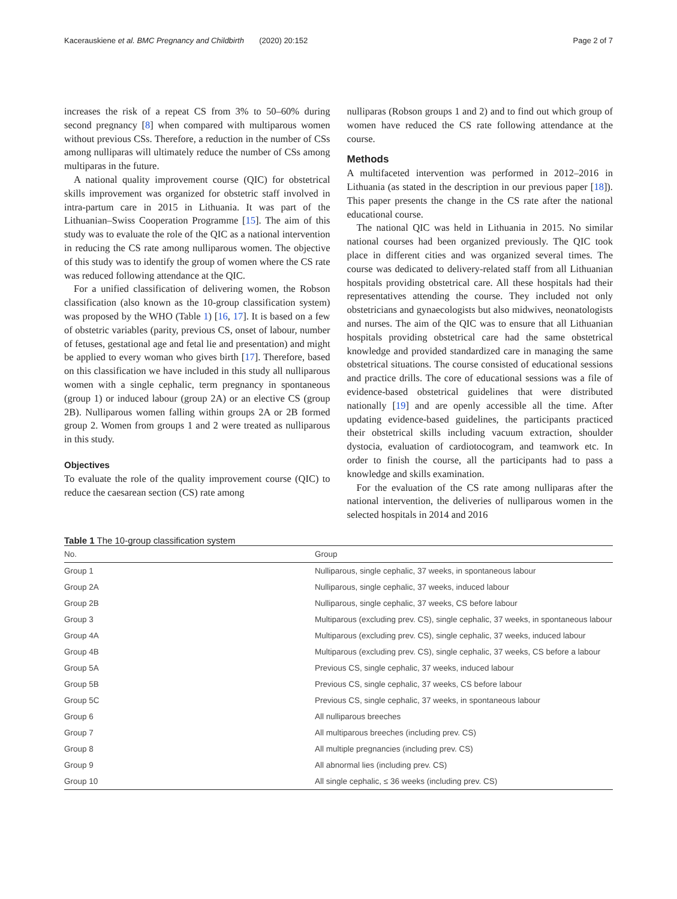Kacerauskiene et al. BMC Pregnancy and Childbirth (2020) 20:152 Page 2 of 7
increases the risk of a repeat CS from 3% to 50–60% during second pregnancy [8] when compared with multiparous women without previous CSs. Therefore, a reduction in the number of CSs among nulliparas will ultimately reduce the number of CSs among multiparas in the future.
A national quality improvement course (QIC) for obstetrical skills improvement was organized for obstetric staff involved in intra-partum care in 2015 in Lithuania. It was part of the Lithuanian–Swiss Cooperation Programme [15]. The aim of this study was to evaluate the role of the QIC as a national intervention in reducing the CS rate among nulliparous women. The objective of this study was to identify the group of women where the CS rate was reduced following attendance at the QIC.
For a unified classification of delivering women, the Robson classification (also known as the 10-group classification system) was proposed by the WHO (Table 1) [16, 17]. It is based on a few of obstetric variables (parity, previous CS, onset of labour, number of fetuses, gestational age and fetal lie and presentation) and might be applied to every woman who gives birth [17]. Therefore, based on this classification we have included in this study all nulliparous women with a single cephalic, term pregnancy in spontaneous (group 1) or induced labour (group 2A) or an elective CS (group 2B). Nulliparous women falling within groups 2A or 2B formed group 2. Women from groups 1 and 2 were treated as nulliparous in this study.
Objectives
To evaluate the role of the quality improvement course (QIC) to reduce the caesarean section (CS) rate among
nulliparas (Robson groups 1 and 2) and to find out which group of women have reduced the CS rate following attendance at the course.
Methods
A multifaceted intervention was performed in 2012–2016 in Lithuania (as stated in the description in our previous paper [18]). This paper presents the change in the CS rate after the national educational course.
The national QIC was held in Lithuania in 2015. No similar national courses had been organized previously. The QIC took place in different cities and was organized several times. The course was dedicated to delivery-related staff from all Lithuanian hospitals providing obstetrical care. All these hospitals had their representatives attending the course. They included not only obstetricians and gynaecologists but also midwives, neonatologists and nurses. The aim of the QIC was to ensure that all Lithuanian hospitals providing obstetrical care had the same obstetrical knowledge and provided standardized care in managing the same obstetrical situations. The course consisted of educational sessions and practice drills. The core of educational sessions was a file of evidence-based obstetrical guidelines that were distributed nationally [19] and are openly accessible all the time. After updating evidence-based guidelines, the participants practiced their obstetrical skills including vacuum extraction, shoulder dystocia, evaluation of cardiotocogram, and teamwork etc. In order to finish the course, all the participants had to pass a knowledge and skills examination.
For the evaluation of the CS rate among nulliparas after the national intervention, the deliveries of nulliparous women in the selected hospitals in 2014 and 2016
Table 1 The 10-group classification system
| No. | Group |
| --- | --- |
| Group 1 | Nulliparous, single cephalic, 37 weeks, in spontaneous labour |
| Group 2A | Nulliparous, single cephalic, 37 weeks, induced labour |
| Group 2B | Nulliparous, single cephalic, 37 weeks, CS before labour |
| Group 3 | Multiparous (excluding prev. CS), single cephalic, 37 weeks, in spontaneous labour |
| Group 4A | Multiparous (excluding prev. CS), single cephalic, 37 weeks, induced labour |
| Group 4B | Multiparous (excluding prev. CS), single cephalic, 37 weeks, CS before a labour |
| Group 5A | Previous CS, single cephalic, 37 weeks, induced labour |
| Group 5B | Previous CS, single cephalic, 37 weeks, CS before labour |
| Group 5C | Previous CS, single cephalic, 37 weeks, in spontaneous labour |
| Group 6 | All nulliparous breeches |
| Group 7 | All multiparous breeches (including prev. CS) |
| Group 8 | All multiple pregnancies (including prev. CS) |
| Group 9 | All abnormal lies (including prev. CS) |
| Group 10 | All single cephalic, ≤ 36 weeks (including prev. CS) |